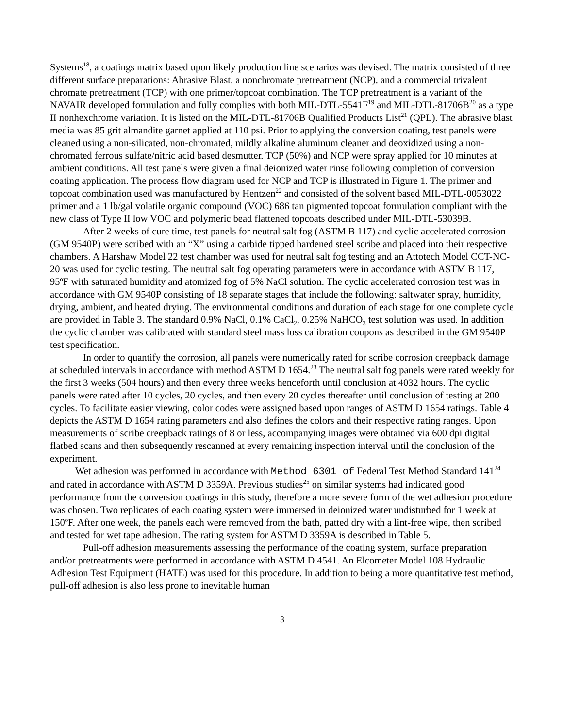Systems<sup>18</sup>, a coatings matrix based upon likely production line scenarios was devised. The matrix consisted of three different surface preparations: Abrasive Blast, a nonchromate pretreatment (NCP), and a commercial trivalent chromate pretreatment (TCP) with one primer/topcoat combination. The TCP pretreatment is a variant of the NAVAIR developed formulation and fully complies with both MIL-DTL-5541F<sup>19</sup> and MIL-DTL-81706B<sup>20</sup> as a type II nonhexchrome variation. It is listed on the MIL-DTL-81706B Qualified Products List<sup>21</sup> (QPL). The abrasive blast media was 85 grit almandite garnet applied at 110 psi. Prior to applying the conversion coating, test panels were cleaned using a non-silicated, non-chromated, mildly alkaline aluminum cleaner and deoxidized using a non-chromated ferrous sulfate/nitric acid based desmutter. TCP (50%) and NCP were spray applied for 10 minutes at ambient conditions. All test panels were given a final deionized water rinse following completion of conversion coating application. The process flow diagram used for NCP and TCP is illustrated in Figure 1. The primer and topcoat combination used was manufactured by Hentzen<sup>22</sup> and consisted of the solvent based MIL-DTL-0053022 primer and a 1 lb/gal volatile organic compound (VOC) 686 tan pigmented topcoat formulation compliant with the new class of Type II low VOC and polymeric bead flattened topcoats described under MIL-DTL-53039B.
After 2 weeks of cure time, test panels for neutral salt fog (ASTM B 117) and cyclic accelerated corrosion (GM 9540P) were scribed with an “X” using a carbide tipped hardened steel scribe and placed into their respective chambers. A Harshaw Model 22 test chamber was used for neutral salt fog testing and an Attotech Model CCT-NC-20 was used for cyclic testing. The neutral salt fog operating parameters were in accordance with ASTM B 117, 95ºF with saturated humidity and atomized fog of 5% NaCl solution. The cyclic accelerated corrosion test was in accordance with GM 9540P consisting of 18 separate stages that include the following: saltwater spray, humidity, drying, ambient, and heated drying. The environmental conditions and duration of each stage for one complete cycle are provided in Table 3. The standard 0.9% NaCl, 0.1% CaCl<sub>2</sub>, 0.25% NaHCO<sub>3</sub> test solution was used. In addition the cyclic chamber was calibrated with standard steel mass loss calibration coupons as described in the GM 9540P test specification.
In order to quantify the corrosion, all panels were numerically rated for scribe corrosion creepback damage at scheduled intervals in accordance with method ASTM D 1654.<sup>23</sup> The neutral salt fog panels were rated weekly for the first 3 weeks (504 hours) and then every three weeks henceforth until conclusion at 4032 hours. The cyclic panels were rated after 10 cycles, 20 cycles, and then every 20 cycles thereafter until conclusion of testing at 200 cycles. To facilitate easier viewing, color codes were assigned based upon ranges of ASTM D 1654 ratings. Table 4 depicts the ASTM D 1654 rating parameters and also defines the colors and their respective rating ranges. Upon measurements of scribe creepback ratings of 8 or less, accompanying images were obtained via 600 dpi digital flatbed scans and then subsequently rescanned at every remaining inspection interval until the conclusion of the experiment.
Wet adhesion was performed in accordance with Method 6301 of Federal Test Method Standard 141<sup>24</sup> and rated in accordance with ASTM D 3359A. Previous studies<sup>25</sup> on similar systems had indicated good performance from the conversion coatings in this study, therefore a more severe form of the wet adhesion procedure was chosen. Two replicates of each coating system were immersed in deionized water undisturbed for 1 week at 150ºF. After one week, the panels each were removed from the bath, patted dry with a lint-free wipe, then scribed and tested for wet tape adhesion. The rating system for ASTM D 3359A is described in Table 5.
Pull-off adhesion measurements assessing the performance of the coating system, surface preparation and/or pretreatments were performed in accordance with ASTM D 4541. An Elcometer Model 108 Hydraulic Adhesion Test Equipment (HATE) was used for this procedure. In addition to being a more quantitative test method, pull-off adhesion is also less prone to inevitable human
3